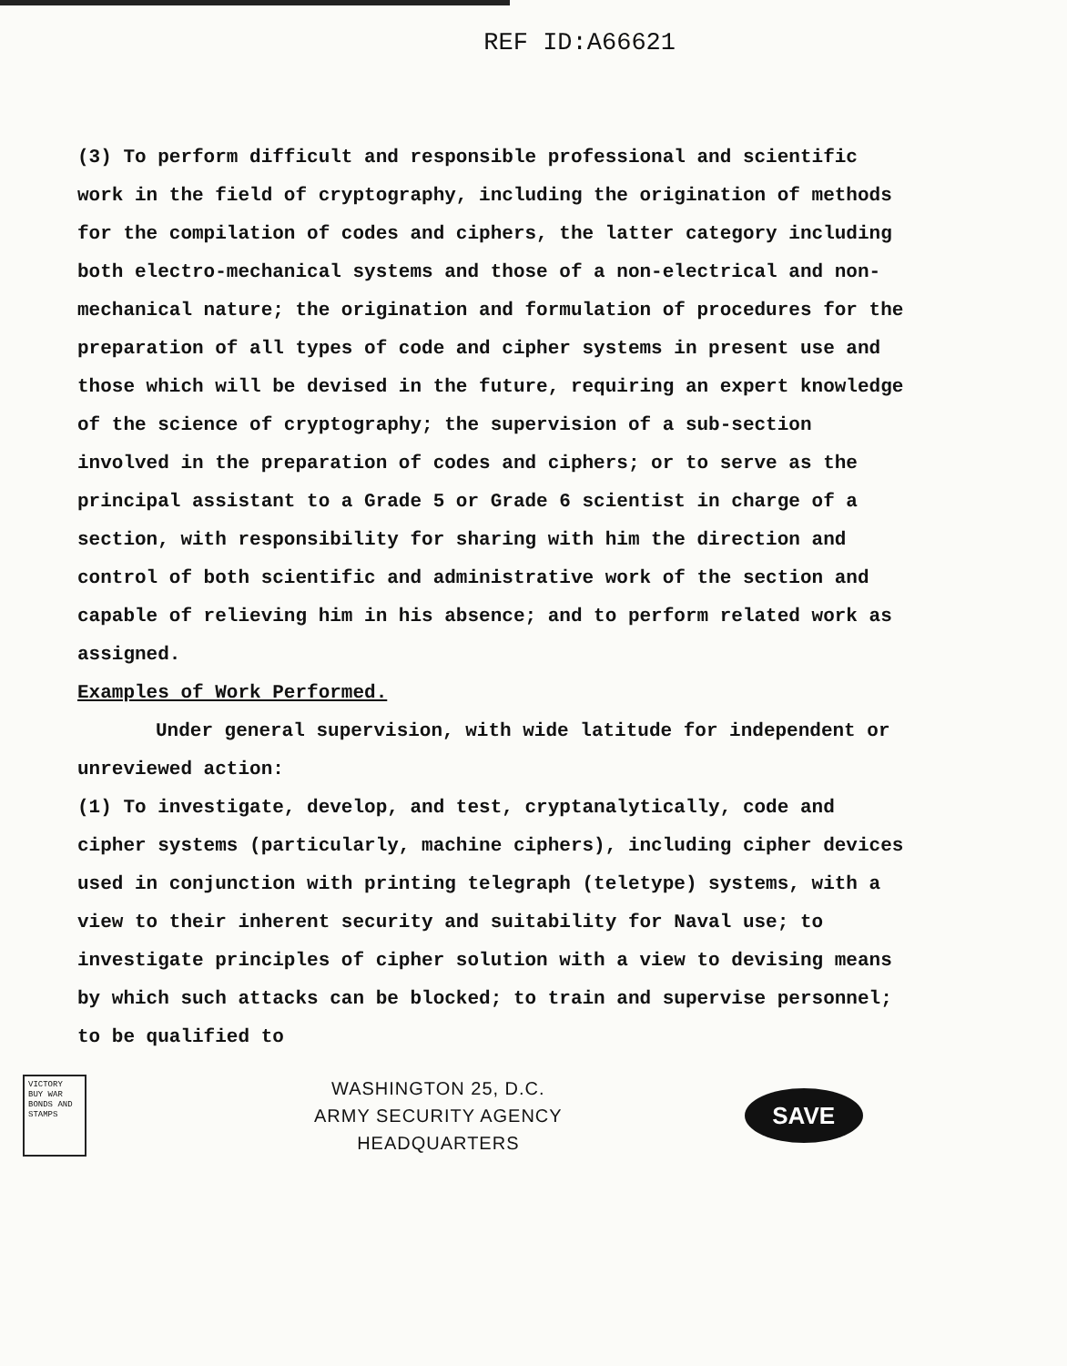REF ID:A66621
(3) To perform difficult and responsible professional and scientific work in the field of cryptography, including the origination of methods for the compilation of codes and ciphers, the latter category including both electro-mechanical systems and those of a non-electrical and non-mechanical nature; the origination and formulation of procedures for the preparation of all types of code and cipher systems in present use and those which will be devised in the future, requiring an expert knowledge of the science of cryptography; the supervision of a sub-section involved in the preparation of codes and ciphers; or to serve as the principal assistant to a Grade 5 or Grade 6 scientist in charge of a section, with responsibility for sharing with him the direction and control of both scientific and administrative work of the section and capable of relieving him in his absence; and to perform related work as assigned.
Examples of Work Performed.
Under general supervision, with wide latitude for independent or unreviewed action:
(1) To investigate, develop, and test, cryptanalytically, code and cipher systems (particularly, machine ciphers), including cipher devices used in conjunction with printing telegraph (teletype) systems, with a view to their inherent security and suitability for Naval use; to investigate principles of cipher solution with a view to devising means by which such attacks can be blocked; to train and supervise personnel; to be qualified to
VICTORY BUY WAR BONDS AND STAMPS
WASHINGTON 25, D.C.
ARMY SECURITY AGENCY
HEADQUARTERS
SAVE